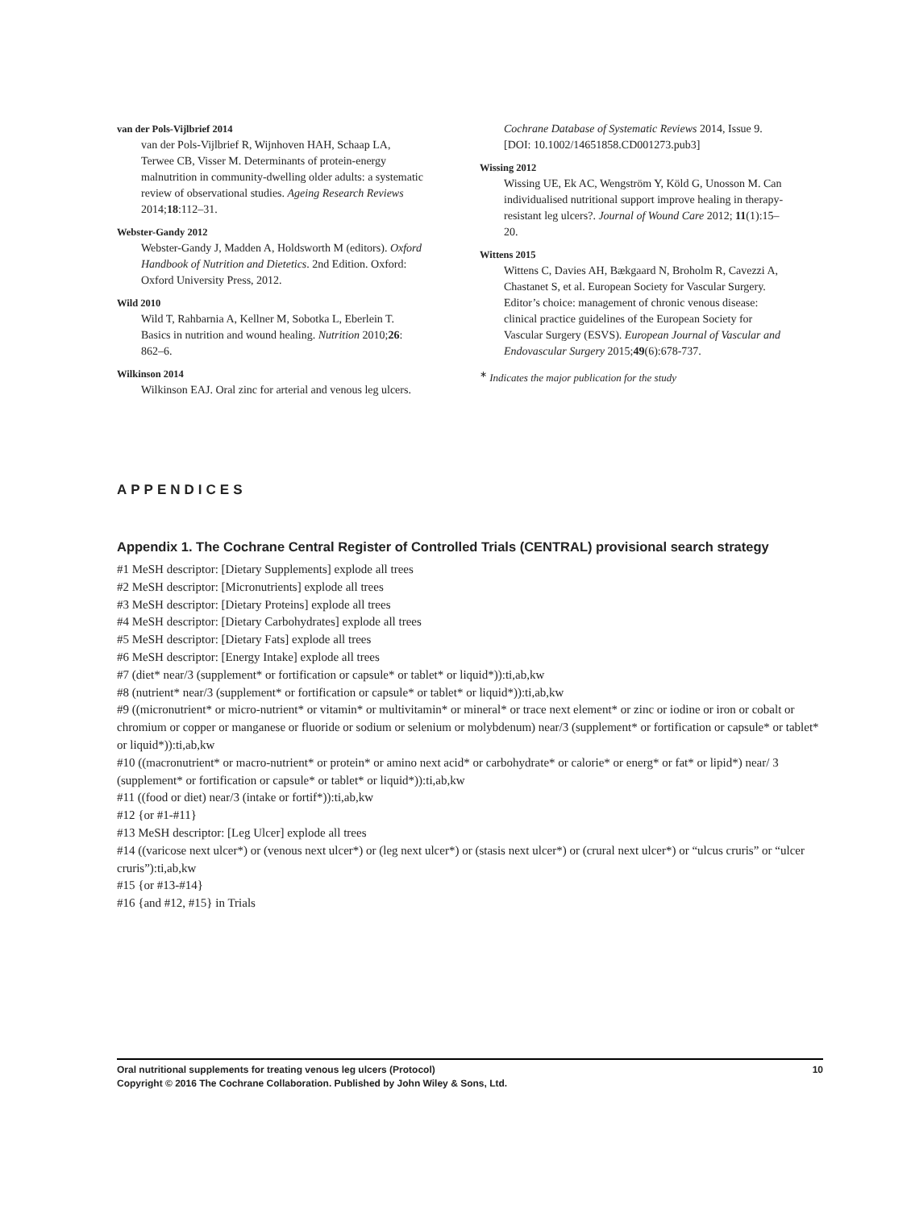van der Pols-Vijlbrief 2014
van der Pols-Vijlbrief R, Wijnhoven HAH, Schaap LA, Terwee CB, Visser M. Determinants of protein-energy malnutrition in community-dwelling older adults: a systematic review of observational studies. Ageing Research Reviews 2014;18:112–31.
Webster-Gandy 2012
Webster-Gandy J, Madden A, Holdsworth M (editors). Oxford Handbook of Nutrition and Dietetics. 2nd Edition. Oxford: Oxford University Press, 2012.
Wild 2010
Wild T, Rahbarnia A, Kellner M, Sobotka L, Eberlein T. Basics in nutrition and wound healing. Nutrition 2010;26: 862–6.
Wilkinson 2014
Wilkinson EAJ. Oral zinc for arterial and venous leg ulcers.
Cochrane Database of Systematic Reviews 2014, Issue 9. [DOI: 10.1002/14651858.CD001273.pub3]
Wissing 2012
Wissing UE, Ek AC, Wengström Y, Köld G, Unosson M. Can individualised nutritional support improve healing in therapy-resistant leg ulcers?. Journal of Wound Care 2012; 11(1):15–20.
Wittens 2015
Wittens C, Davies AH, Bækgaard N, Broholm R, Cavezzi A, Chastanet S, et al. European Society for Vascular Surgery. Editor’s choice: management of chronic venous disease: clinical practice guidelines of the European Society for Vascular Surgery (ESVS). European Journal of Vascular and Endovascular Surgery 2015;49(6):678-737.
<sup>∗</sup> Indicates the major publication for the study
APPENDICES
Appendix 1. The Cochrane Central Register of Controlled Trials (CENTRAL) provisional search strategy
#1 MeSH descriptor: [Dietary Supplements] explode all trees
#2 MeSH descriptor: [Micronutrients] explode all trees
#3 MeSH descriptor: [Dietary Proteins] explode all trees
#4 MeSH descriptor: [Dietary Carbohydrates] explode all trees
#5 MeSH descriptor: [Dietary Fats] explode all trees
#6 MeSH descriptor: [Energy Intake] explode all trees
#7 (diet* near/3 (supplement* or fortification or capsule* or tablet* or liquid*)):ti,ab,kw
#8 (nutrient* near/3 (supplement* or fortification or capsule* or tablet* or liquid*)):ti,ab,kw
#9 ((micronutrient* or micro-nutrient* or vitamin* or multivitamin* or mineral* or trace next element* or zinc or iodine or iron or cobalt or chromium or copper or manganese or fluoride or sodium or selenium or molybdenum) near/3 (supplement* or fortification or capsule* or tablet* or liquid*)):ti,ab,kw
#10 ((macronutrient* or macro-nutrient* or protein* or amino next acid* or carbohydrate* or calorie* or energ* or fat* or lipid*) near/ 3 (supplement* or fortification or capsule* or tablet* or liquid*)):ti,ab,kw
#11 ((food or diet) near/3 (intake or fortif*)):ti,ab,kw
#12 {or #1-#11}
#13 MeSH descriptor: [Leg Ulcer] explode all trees
#14 ((varicose next ulcer*) or (venous next ulcer*) or (leg next ulcer*) or (stasis next ulcer*) or (crural next ulcer*) or “ulcus cruris” or “ulcer cruris”):ti,ab,kw
#15 {or #13-#14}
#16 {and #12, #15} in Trials
10 Oral nutritional supplements for treating venous leg ulcers (Protocol)
Copyright © 2016 The Cochrane Collaboration. Published by John Wiley & Sons, Ltd.